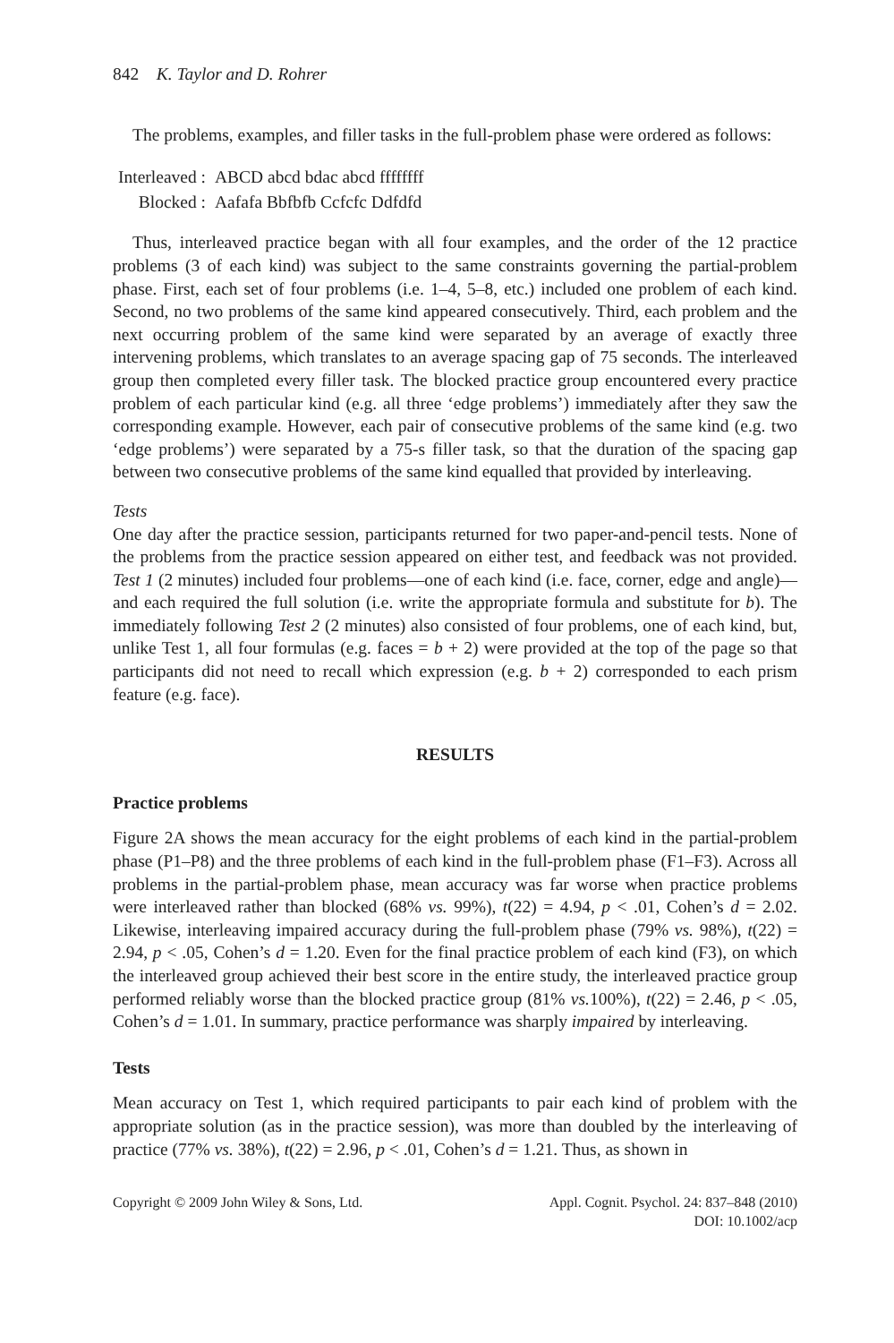842 K. Taylor and D. Rohrer
The problems, examples, and filler tasks in the full-problem phase were ordered as follows:
| Interleaved : | ABCD abcd bdac abcd ffffffff |
| Blocked : | Aafafa Bbfbfb Ccfcfc Ddfdfd |
Thus, interleaved practice began with all four examples, and the order of the 12 practice problems (3 of each kind) was subject to the same constraints governing the partial-problem phase. First, each set of four problems (i.e. 1–4, 5–8, etc.) included one problem of each kind. Second, no two problems of the same kind appeared consecutively. Third, each problem and the next occurring problem of the same kind were separated by an average of exactly three intervening problems, which translates to an average spacing gap of 75 seconds. The interleaved group then completed every filler task. The blocked practice group encountered every practice problem of each particular kind (e.g. all three ‘edge problems’) immediately after they saw the corresponding example. However, each pair of consecutive problems of the same kind (e.g. two ‘edge problems’) were separated by a 75-s filler task, so that the duration of the spacing gap between two consecutive problems of the same kind equalled that provided by interleaving.
Tests
One day after the practice session, participants returned for two paper-and-pencil tests. None of the problems from the practice session appeared on either test, and feedback was not provided. Test 1 (2 minutes) included four problems—one of each kind (i.e. face, corner, edge and angle)—and each required the full solution (i.e. write the appropriate formula and substitute for b). The immediately following Test 2 (2 minutes) also consisted of four problems, one of each kind, but, unlike Test 1, all four formulas (e.g. faces = b + 2) were provided at the top of the page so that participants did not need to recall which expression (e.g. b + 2) corresponded to each prism feature (e.g. face).
RESULTS
Practice problems
Figure 2A shows the mean accuracy for the eight problems of each kind in the partial-problem phase (P1–P8) and the three problems of each kind in the full-problem phase (F1–F3). Across all problems in the partial-problem phase, mean accuracy was far worse when practice problems were interleaved rather than blocked (68% vs. 99%), t(22) = 4.94, p < .01, Cohen’s d = 2.02. Likewise, interleaving impaired accuracy during the full-problem phase (79% vs. 98%), t(22) = 2.94, p < .05, Cohen’s d = 1.20. Even for the final practice problem of each kind (F3), on which the interleaved group achieved their best score in the entire study, the interleaved practice group performed reliably worse than the blocked practice group (81% vs. 100%), t(22) = 2.46, p < .05, Cohen’s d = 1.01. In summary, practice performance was sharply impaired by interleaving.
Tests
Mean accuracy on Test 1, which required participants to pair each kind of problem with the appropriate solution (as in the practice session), was more than doubled by the interleaving of practice (77% vs. 38%), t(22) = 2.96, p < .01, Cohen’s d = 1.21. Thus, as shown in
Copyright © 2009 John Wiley & Sons, Ltd.
Appl. Cognit. Psychol. 24: 837–848 (2010)
DOI: 10.1002/acp